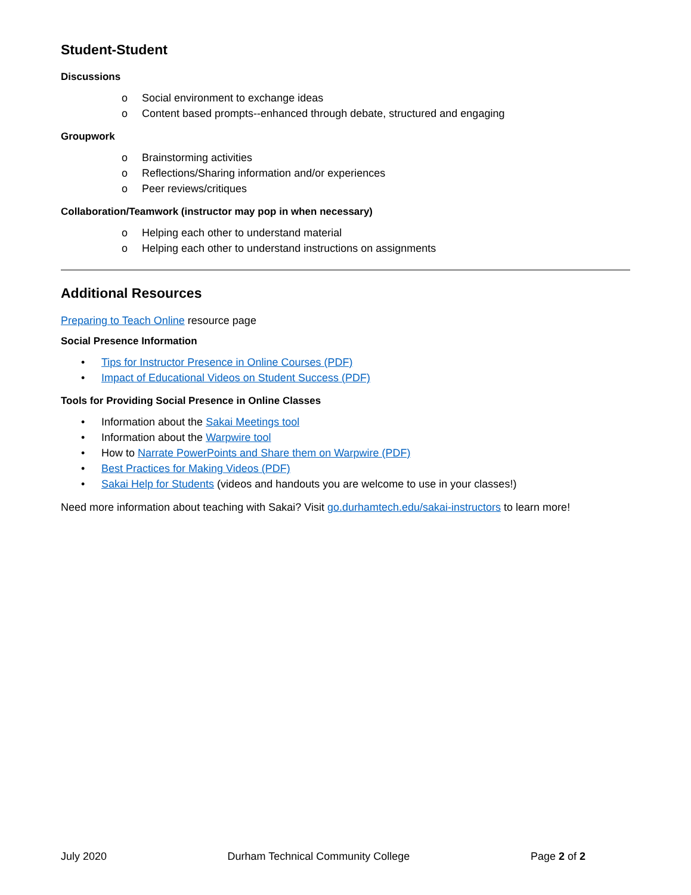Student-Student
Discussions
o Social environment to exchange ideas
o Content based prompts--enhanced through debate, structured and engaging
Groupwork
o Brainstorming activities
o Reflections/Sharing information and/or experiences
o Peer reviews/critiques
Collaboration/Teamwork (instructor may pop in when necessary)
o Helping each other to understand material
o Helping each other to understand instructions on assignments
Additional Resources
Preparing to Teach Online resource page
Social Presence Information
• Tips for Instructor Presence in Online Courses (PDF)
• Impact of Educational Videos on Student Success (PDF)
Tools for Providing Social Presence in Online Classes
• Information about the Sakai Meetings tool
• Information about the Warpwire tool
• How to Narrate PowerPoints and Share them on Warpwire (PDF)
• Best Practices for Making Videos (PDF)
• Sakai Help for Students (videos and handouts you are welcome to use in your classes!)
Need more information about teaching with Sakai? Visit go.durhamtech.edu/sakai-instructors to learn more!
July 2020 Durham Technical Community College Page 2 of 2